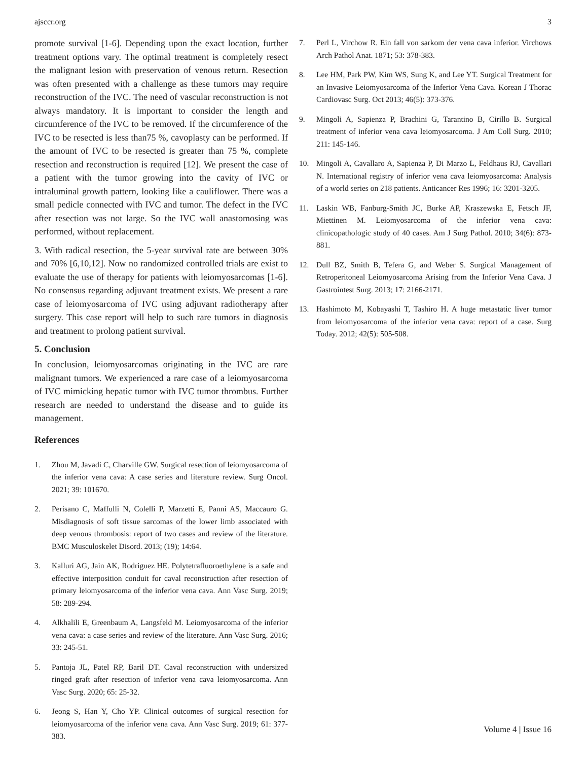ajsccr.org 3
promote survival [1-6]. Depending upon the exact location, further treatment options vary. The optimal treatment is completely resect the malignant lesion with preservation of venous return. Resection was often presented with a challenge as these tumors may require reconstruction of the IVC. The need of vascular reconstruction is not always mandatory. It is important to consider the length and circumference of the IVC to be removed. If the circumference of the IVC to be resected is less than75 %, cavoplasty can be performed. If the amount of IVC to be resected is greater than 75 %, complete resection and reconstruction is required [12]. We present the case of a patient with the tumor growing into the cavity of IVC or intraluminal growth pattern, looking like a cauliflower. There was a small pedicle connected with IVC and tumor. The defect in the IVC after resection was not large. So the IVC wall anastomosing was performed, without replacement.
3. With radical resection, the 5-year survival rate are between 30% and 70% [6,10,12]. Now no randomized controlled trials are exist to evaluate the use of therapy for patients with leiomyosarcomas [1-6]. No consensus regarding adjuvant treatment exists. We present a rare case of leiomyosarcoma of IVC using adjuvant radiotherapy after surgery. This case report will help to such rare tumors in diagnosis and treatment to prolong patient survival.
5. Conclusion
In conclusion, leiomyosarcomas originating in the IVC are rare malignant tumors. We experienced a rare case of a leiomyosarcoma of IVC mimicking hepatic tumor with IVC tumor thrombus. Further research are needed to understand the disease and to guide its management.
References
1. Zhou M, Javadi C, Charville GW. Surgical resection of leiomyosarcoma of the inferior vena cava: A case series and literature review. Surg Oncol. 2021; 39: 101670.
2. Perisano C, Maffulli N, Colelli P, Marzetti E, Panni AS, Maccauro G. Misdiagnosis of soft tissue sarcomas of the lower limb associated with deep venous thrombosis: report of two cases and review of the literature. BMC Musculoskelet Disord. 2013; (19); 14:64.
3. Kalluri AG, Jain AK, Rodriguez HE. Polytetrafluoroethylene is a safe and effective interposition conduit for caval reconstruction after resection of primary leiomyosarcoma of the inferior vena cava. Ann Vasc Surg. 2019; 58: 289-294.
4. Alkhalili E, Greenbaum A, Langsfeld M. Leiomyosarcoma of the inferior vena cava: a case series and review of the literature. Ann Vasc Surg. 2016; 33: 245-51.
5. Pantoja JL, Patel RP, Baril DT. Caval reconstruction with undersized ringed graft after resection of inferior vena cava leiomyosarcoma. Ann Vasc Surg. 2020; 65: 25-32.
6. Jeong S, Han Y, Cho YP. Clinical outcomes of surgical resection for leiomyosarcoma of the inferior vena cava. Ann Vasc Surg. 2019; 61: 377-383.
7. Perl L, Virchow R. Ein fall von sarkom der vena cava inferior. Virchows Arch Pathol Anat. 1871; 53: 378-383.
8. Lee HM, Park PW, Kim WS, Sung K, and Lee YT. Surgical Treatment for an Invasive Leiomyosarcoma of the Inferior Vena Cava. Korean J Thorac Cardiovasc Surg. Oct 2013; 46(5): 373-376.
9. Mingoli A, Sapienza P, Brachini G, Tarantino B, Cirillo B. Surgical treatment of inferior vena cava leiomyosarcoma. J Am Coll Surg. 2010; 211: 145-146.
10. Mingoli A, Cavallaro A, Sapienza P, Di Marzo L, Feldhaus RJ, Cavallari N. International registry of inferior vena cava leiomyosarcoma: Analysis of a world series on 218 patients. Anticancer Res 1996; 16: 3201-3205.
11. Laskin WB, Fanburg-Smith JC, Burke AP, Kraszewska E, Fetsch JF, Miettinen M. Leiomyosarcoma of the inferior vena cava: clinicopathologic study of 40 cases. Am J Surg Pathol. 2010; 34(6): 873-881.
12. Dull BZ, Smith B, Tefera G, and Weber S. Surgical Management of Retroperitoneal Leiomyosarcoma Arising from the Inferior Vena Cava. J Gastrointest Surg. 2013; 17: 2166-2171.
13. Hashimoto M, Kobayashi T, Tashiro H. A huge metastatic liver tumor from leiomyosarcoma of the inferior vena cava: report of a case. Surg Today. 2012; 42(5): 505-508.
Volume 4 | Issue 16